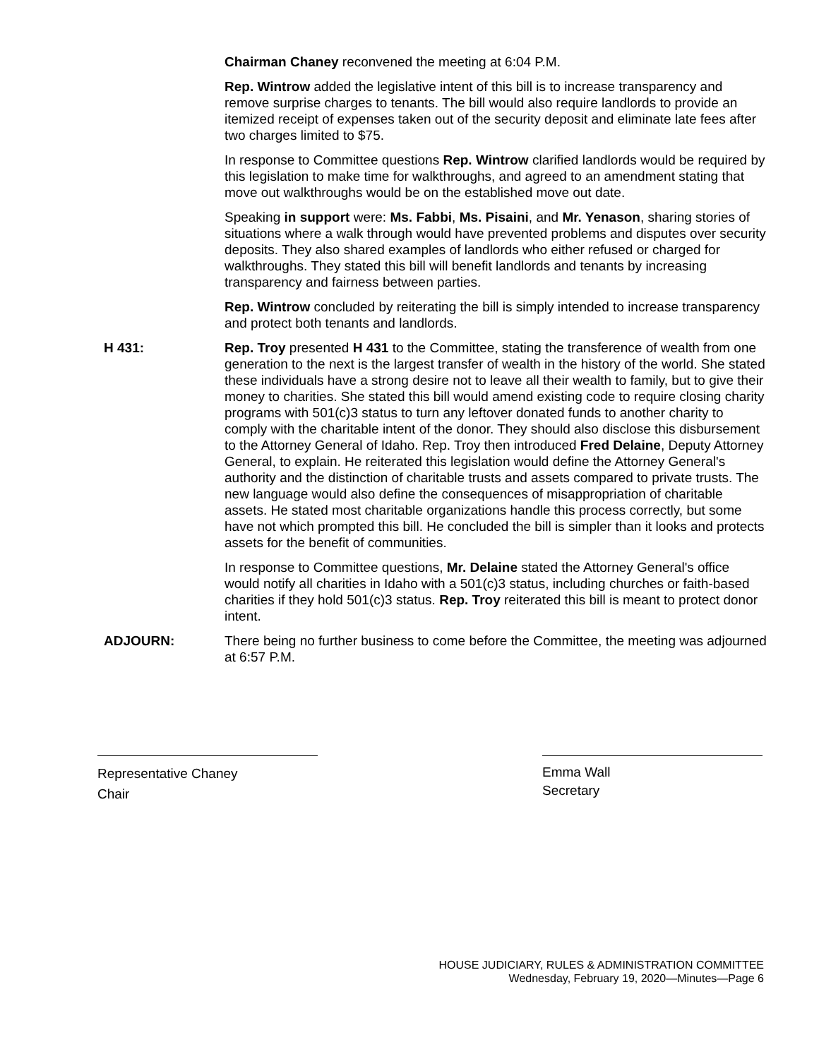Chairman Chaney reconvened the meeting at 6:04 P.M.
Rep. Wintrow added the legislative intent of this bill is to increase transparency and remove surprise charges to tenants. The bill would also require landlords to provide an itemized receipt of expenses taken out of the security deposit and eliminate late fees after two charges limited to $75.
In response to Committee questions Rep. Wintrow clarified landlords would be required by this legislation to make time for walkthroughs, and agreed to an amendment stating that move out walkthroughs would be on the established move out date.
Speaking in support were: Ms. Fabbi, Ms. Pisaini, and Mr. Yenason, sharing stories of situations where a walk through would have prevented problems and disputes over security deposits. They also shared examples of landlords who either refused or charged for walkthroughs. They stated this bill will benefit landlords and tenants by increasing transparency and fairness between parties.
Rep. Wintrow concluded by reiterating the bill is simply intended to increase transparency and protect both tenants and landlords.
H 431: Rep. Troy presented H 431 to the Committee, stating the transference of wealth from one generation to the next is the largest transfer of wealth in the history of the world. She stated these individuals have a strong desire not to leave all their wealth to family, but to give their money to charities. She stated this bill would amend existing code to require closing charity programs with 501(c)3 status to turn any leftover donated funds to another charity to comply with the charitable intent of the donor. They should also disclose this disbursement to the Attorney General of Idaho. Rep. Troy then introduced Fred Delaine, Deputy Attorney General, to explain. He reiterated this legislation would define the Attorney General's authority and the distinction of charitable trusts and assets compared to private trusts. The new language would also define the consequences of misappropriation of charitable assets. He stated most charitable organizations handle this process correctly, but some have not which prompted this bill. He concluded the bill is simpler than it looks and protects assets for the benefit of communities.
In response to Committee questions, Mr. Delaine stated the Attorney General's office would notify all charities in Idaho with a 501(c)3 status, including churches or faith-based charities if they hold 501(c)3 status. Rep. Troy reiterated this bill is meant to protect donor intent.
ADJOURN: There being no further business to come before the Committee, the meeting was adjourned at 6:57 P.M.
Representative Chaney
Chair
Emma Wall
Secretary
HOUSE JUDICIARY, RULES & ADMINISTRATION COMMITTEE
Wednesday, February 19, 2020—Minutes—Page 6